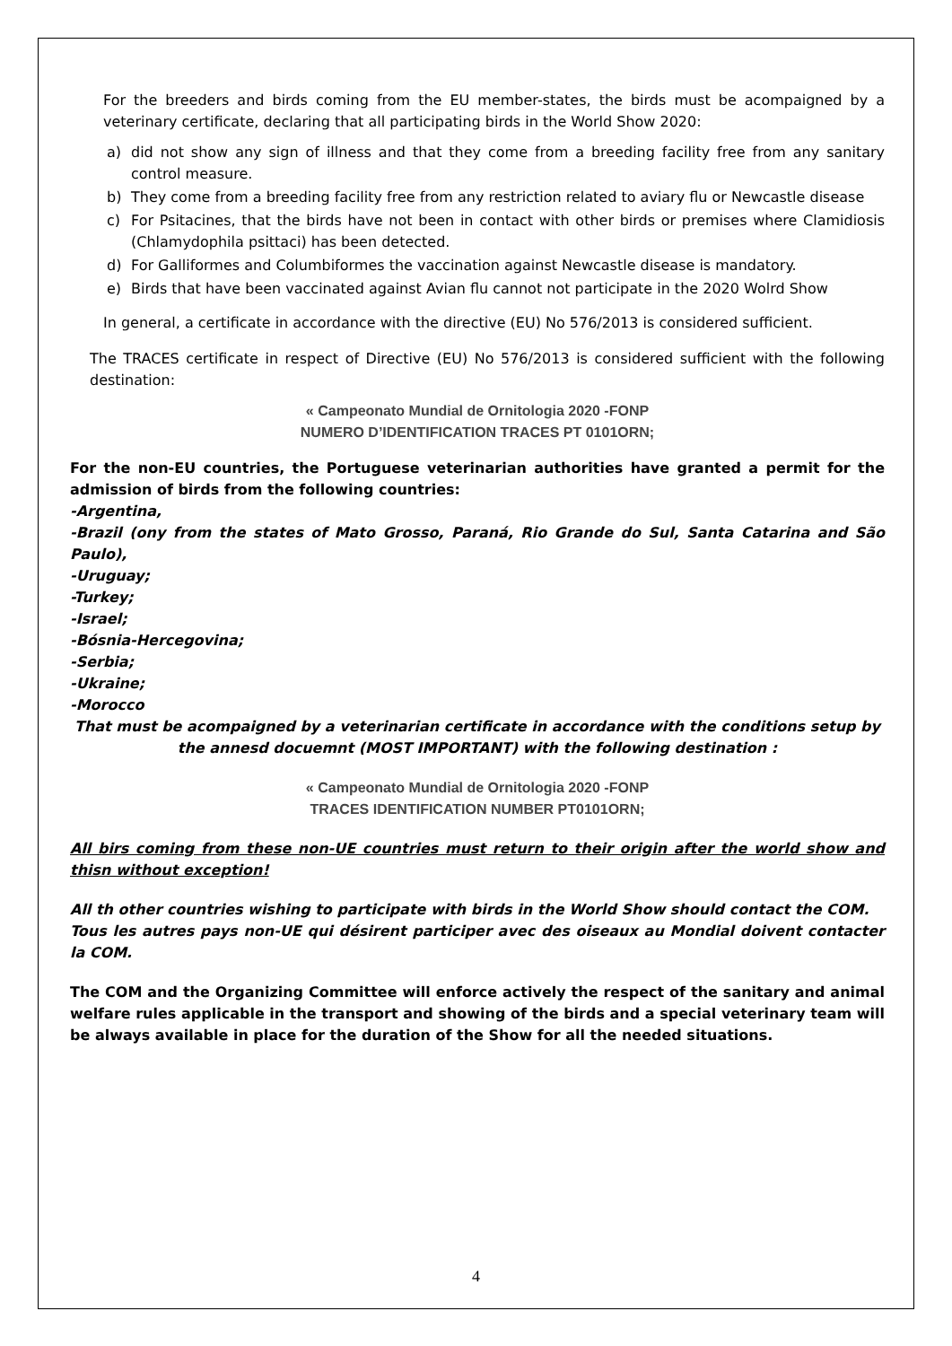For the breeders and birds coming from the EU member-states, the birds must be acompaigned by a veterinary certificate, declaring that all participating birds in the World Show 2020:
a) did not show any sign of illness and that they come from a breeding facility free from any sanitary control measure.
b) They come from a breeding facility free from any restriction related to aviary flu or Newcastle disease
c) For Psitacines, that the birds have not been in contact with other birds or premises where Clamidiosis (Chlamydophila psittaci) has been detected.
d) For Galliformes and Columbiformes the vaccination against Newcastle disease is mandatory.
e) Birds that have been vaccinated against Avian flu cannot not participate in the 2020 Wolrd Show
In general, a certificate in accordance with the directive (EU) No 576/2013 is considered sufficient.
The TRACES certificate in respect of Directive (EU) No 576/2013 is considered sufficient with the following destination:
« Campeonato Mundial de Ornitologia 2020 -FONP
NUMERO D’IDENTIFICATION TRACES PT 0101ORN;
For the non-EU countries, the Portuguese veterinarian authorities have granted a permit for the admission of birds from the following countries:
-Argentina,
-Brazil (ony from the states of Mato Grosso, Paraná, Rio Grande do Sul, Santa Catarina and São Paulo),
-Uruguay;
-Turkey;
-Israel;
-Bósnia-Hercegovina;
-Serbia;
-Ukraine;
-Morocco
That must be acompaigned by a veterinarian certificate in accordance with the conditions setup by the annesd docuemnt (MOST IMPORTANT) with the following destination :
« Campeonato Mundial de Ornitologia 2020 -FONP
TRACES IDENTIFICATION NUMBER PT0101ORN;
All birs coming from these non-UE countries must return to their origin after the world show and thisn without exception!
All th other countries wishing to participate with birds in the World Show should contact the COM.
Tous les autres pays non-UE qui désirent participer avec des oiseaux au Mondial doivent contacter la COM.
The COM and the Organizing Committee will enforce actively the respect of the sanitary and animal welfare rules applicable in the transport and showing of the birds and a special veterinary team will be always available in place for the duration of the Show for all the needed situations.
4